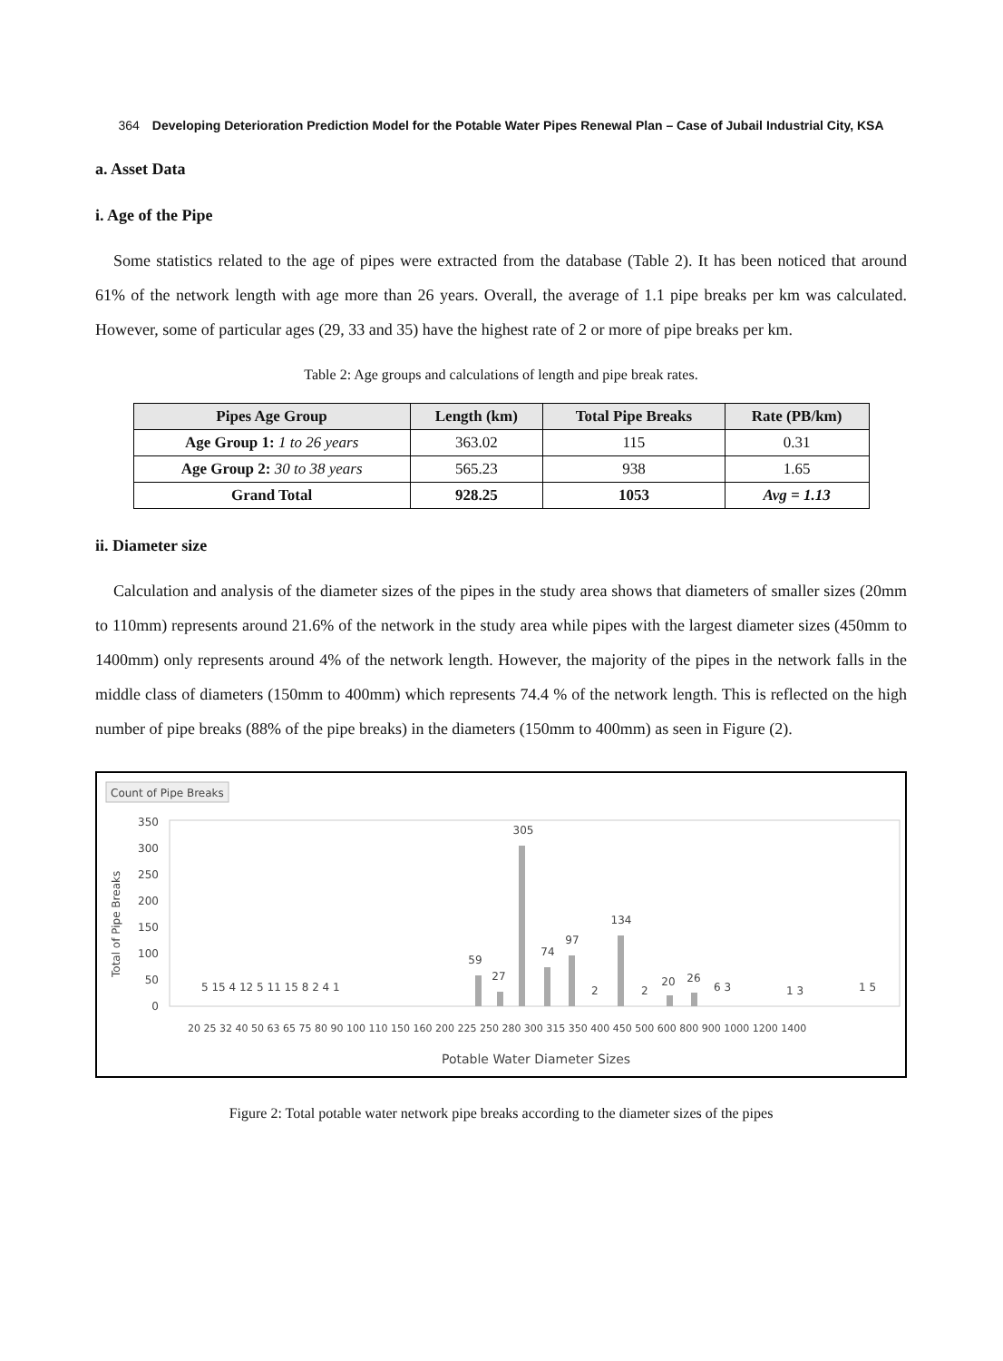364 Developing Deterioration Prediction Model for the Potable Water Pipes Renewal Plan – Case of Jubail Industrial City, KSA
a. Asset Data
i. Age of the Pipe
Some statistics related to the age of pipes were extracted from the database (Table 2). It has been noticed that around 61% of the network length with age more than 26 years. Overall, the average of 1.1 pipe breaks per km was calculated. However, some of particular ages (29, 33 and 35) have the highest rate of 2 or more of pipe breaks per km.
Table 2: Age groups and calculations of length and pipe break rates.
| Pipes Age Group | Length (km) | Total Pipe Breaks | Rate (PB/km) |
| --- | --- | --- | --- |
| Age Group 1: 1 to 26 years | 363.02 | 115 | 0.31 |
| Age Group 2: 30 to 38 years | 565.23 | 938 | 1.65 |
| Grand Total | 928.25 | 1053 | Avg = 1.13 |
ii. Diameter size
Calculation and analysis of the diameter sizes of the pipes in the study area shows that diameters of smaller sizes (20mm to 110mm) represents around 21.6% of the network in the study area while pipes with the largest diameter sizes (450mm to 1400mm) only represents around 4% of the network length. However, the majority of the pipes in the network falls in the middle class of diameters (150mm to 400mm) which represents 74.4 % of the network length. This is reflected on the high number of pipe breaks (88% of the pipe breaks) in the diameters (150mm to 400mm) as seen in Figure (2).
Count of Pipe Breaks
Total of Pipe Breaks
350
300
250
200
150
100
50
0
305
134
97
74
59
27
26
20
5 15 4 12 5 11 15 8 2 4 1
2
2
6 3
1 3
1 5
20 25 32 40 50 63 65 75 80 90 100 110 150 160 200 225 250 280 300 315 350 400 450 500 600 800 900 1000 1200 1400
Potable Water Diameter Sizes
Figure 2: Total potable water network pipe breaks according to the diameter sizes of the pipes